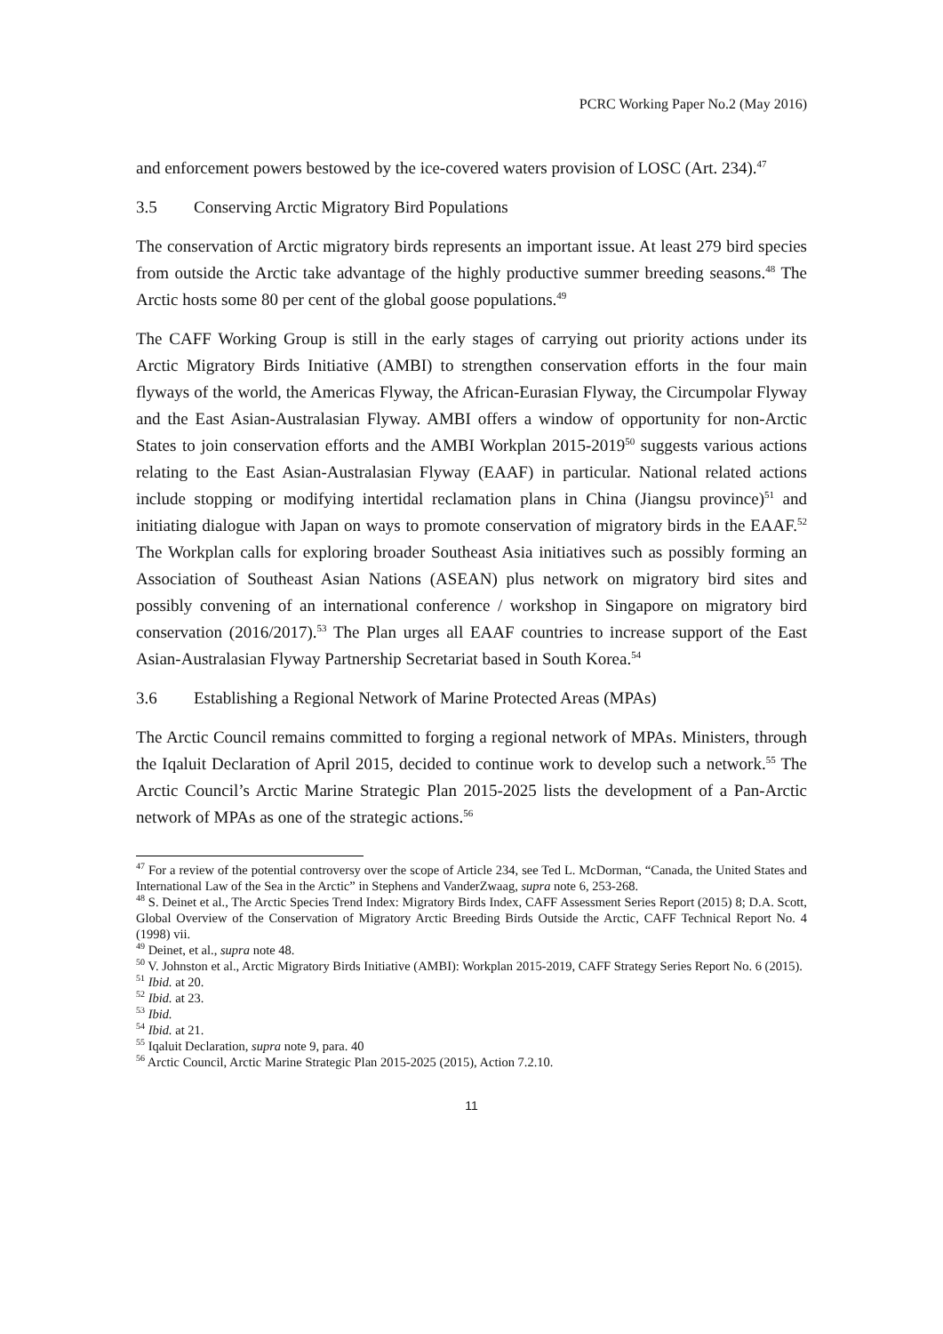PCRC Working Paper No.2 (May 2016)
and enforcement powers bestowed by the ice-covered waters provision of LOSC (Art. 234).<sup>47</sup>
3.5 Conserving Arctic Migratory Bird Populations
The conservation of Arctic migratory birds represents an important issue. At least 279 bird species from outside the Arctic take advantage of the highly productive summer breeding seasons.<sup>48</sup> The Arctic hosts some 80 per cent of the global goose populations.<sup>49</sup>
The CAFF Working Group is still in the early stages of carrying out priority actions under its Arctic Migratory Birds Initiative (AMBI) to strengthen conservation efforts in the four main flyways of the world, the Americas Flyway, the African-Eurasian Flyway, the Circumpolar Flyway and the East Asian-Australasian Flyway. AMBI offers a window of opportunity for non-Arctic States to join conservation efforts and the AMBI Workplan 2015-2019<sup>50</sup> suggests various actions relating to the East Asian-Australasian Flyway (EAAF) in particular. National related actions include stopping or modifying intertidal reclamation plans in China (Jiangsu province)<sup>51</sup> and initiating dialogue with Japan on ways to promote conservation of migratory birds in the EAAF.<sup>52</sup> The Workplan calls for exploring broader Southeast Asia initiatives such as possibly forming an Association of Southeast Asian Nations (ASEAN) plus network on migratory bird sites and possibly convening of an international conference / workshop in Singapore on migratory bird conservation (2016/2017).<sup>53</sup> The Plan urges all EAAF countries to increase support of the East Asian-Australasian Flyway Partnership Secretariat based in South Korea.<sup>54</sup>
3.6 Establishing a Regional Network of Marine Protected Areas (MPAs)
The Arctic Council remains committed to forging a regional network of MPAs. Ministers, through the Iqaluit Declaration of April 2015, decided to continue work to develop such a network.<sup>55</sup> The Arctic Council’s Arctic Marine Strategic Plan 2015-2025 lists the development of a Pan-Arctic network of MPAs as one of the strategic actions.<sup>56</sup>
<sup>47</sup> For a review of the potential controversy over the scope of Article 234, see Ted L. McDorman, “Canada, the United States and International Law of the Sea in the Arctic” in Stephens and VanderZwaag, supra note 6, 253-268.
<sup>48</sup> S. Deinet et al., The Arctic Species Trend Index: Migratory Birds Index, CAFF Assessment Series Report (2015) 8; D.A. Scott, Global Overview of the Conservation of Migratory Arctic Breeding Birds Outside the Arctic, CAFF Technical Report No. 4 (1998) vii.
<sup>49</sup> Deinet, et al., supra note 48.
<sup>50</sup> V. Johnston et al., Arctic Migratory Birds Initiative (AMBI): Workplan 2015-2019, CAFF Strategy Series Report No. 6 (2015).
<sup>51</sup> Ibid. at 20.
<sup>52</sup> Ibid. at 23.
<sup>53</sup> Ibid.
<sup>54</sup> Ibid. at 21.
<sup>55</sup> Iqaluit Declaration, supra note 9, para. 40
<sup>56</sup> Arctic Council, Arctic Marine Strategic Plan 2015-2025 (2015), Action 7.2.10.
11